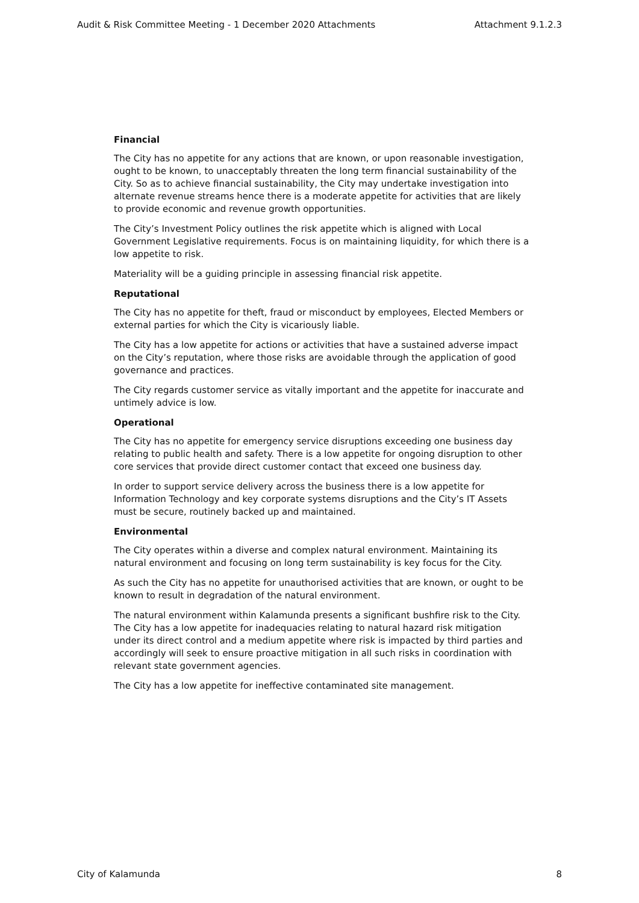Audit & Risk Committee Meeting - 1 December 2020 Attachments Attachment 9.1.2.3
Financial
The City has no appetite for any actions that are known, or upon reasonable investigation, ought to be known, to unacceptably threaten the long term financial sustainability of the City. So as to achieve financial sustainability, the City may undertake investigation into alternate revenue streams hence there is a moderate appetite for activities that are likely to provide economic and revenue growth opportunities.
The City’s Investment Policy outlines the risk appetite which is aligned with Local Government Legislative requirements. Focus is on maintaining liquidity, for which there is a low appetite to risk.
Materiality will be a guiding principle in assessing financial risk appetite.
Reputational
The City has no appetite for theft, fraud or misconduct by employees, Elected Members or external parties for which the City is vicariously liable.
The City has a low appetite for actions or activities that have a sustained adverse impact on the City’s reputation, where those risks are avoidable through the application of good governance and practices.
The City regards customer service as vitally important and the appetite for inaccurate and untimely advice is low.
Operational
The City has no appetite for emergency service disruptions exceeding one business day relating to public health and safety. There is a low appetite for ongoing disruption to other core services that provide direct customer contact that exceed one business day.
In order to support service delivery across the business there is a low appetite for Information Technology and key corporate systems disruptions and the City’s IT Assets must be secure, routinely backed up and maintained.
Environmental
The City operates within a diverse and complex natural environment. Maintaining its natural environment and focusing on long term sustainability is key focus for the City.
As such the City has no appetite for unauthorised activities that are known, or ought to be known to result in degradation of the natural environment.
The natural environment within Kalamunda presents a significant bushfire risk to the City. The City has a low appetite for inadequacies relating to natural hazard risk mitigation under its direct control and a medium appetite where risk is impacted by third parties and accordingly will seek to ensure proactive mitigation in all such risks in coordination with relevant state government agencies.
The City has a low appetite for ineffective contaminated site management.
City of Kalamunda 8